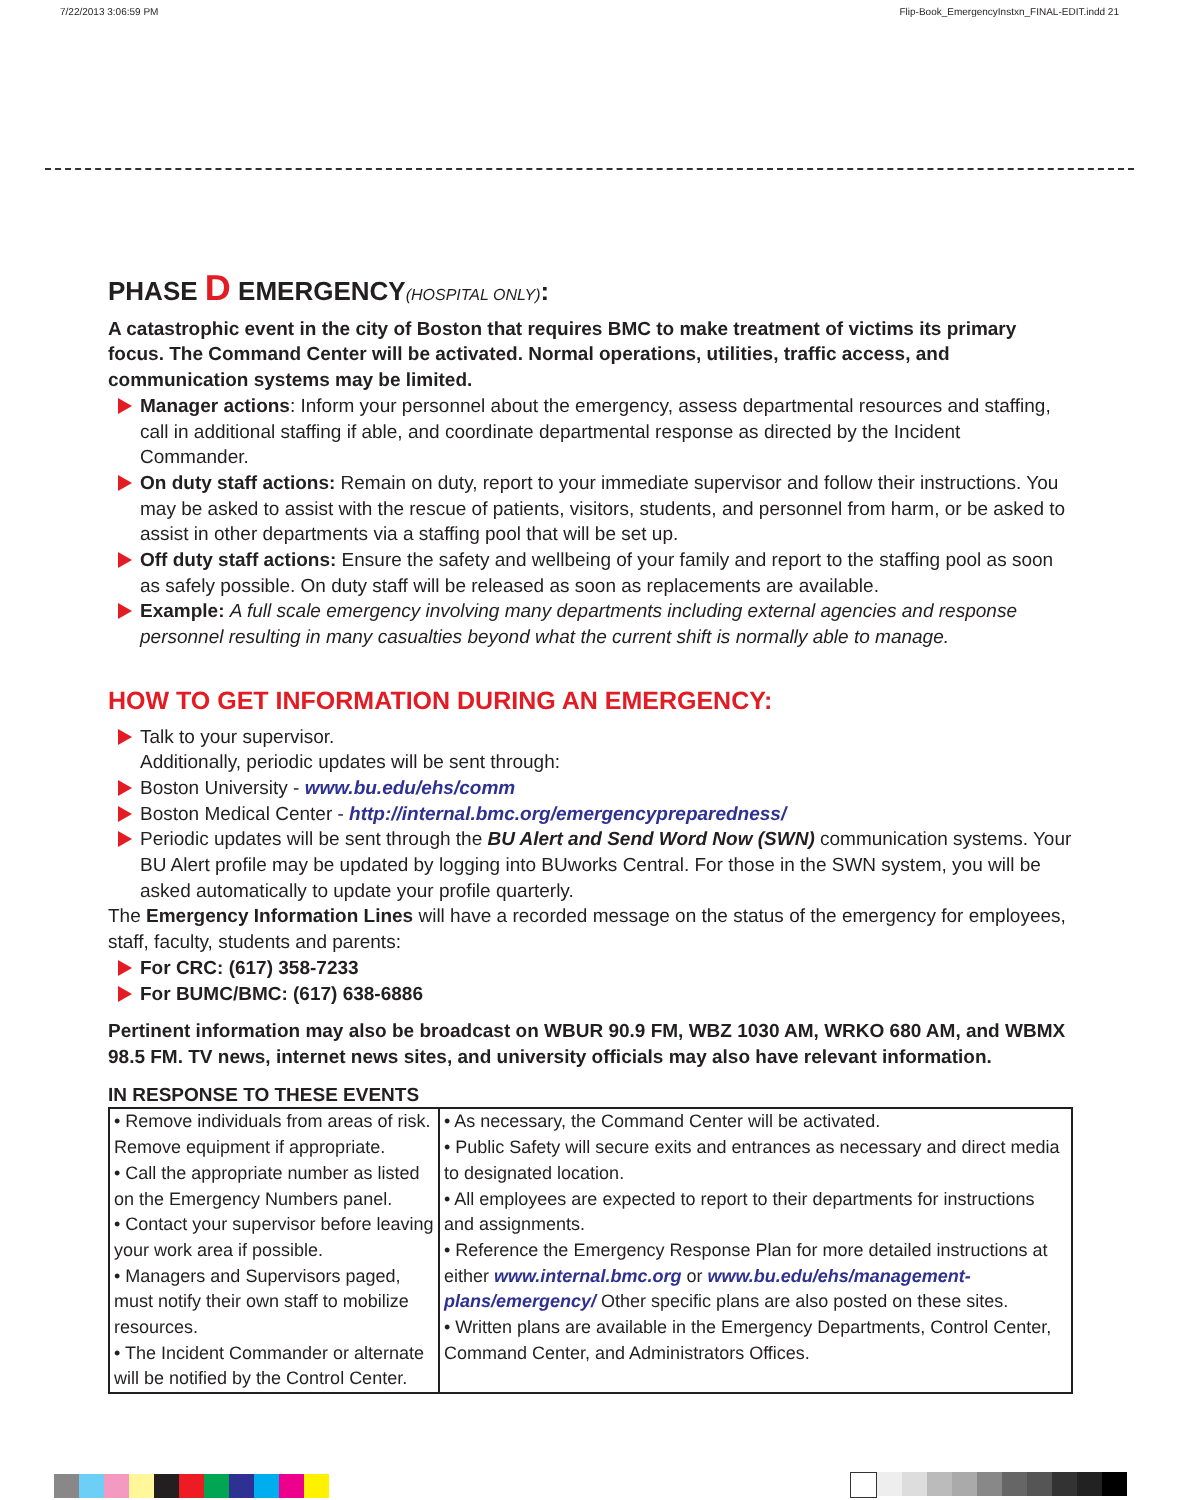7/22/2013 3:06:59 PM Flip-Book_EmergencyInstxn_FINAL-EDIT.indd 21
PHASE D EMERGENCY(HOSPITAL ONLY):
A catastrophic event in the city of Boston that requires BMC to make treatment of victims its primary focus. The Command Center will be activated. Normal operations, utilities, traffic access, and communication systems may be limited.
Manager actions: Inform your personnel about the emergency, assess departmental resources and staffing, call in additional staffing if able, and coordinate departmental response as directed by the Incident Commander.
On duty staff actions: Remain on duty, report to your immediate supervisor and follow their instructions. You may be asked to assist with the rescue of patients, visitors, students, and personnel from harm, or be asked to assist in other departments via a staffing pool that will be set up.
Off duty staff actions: Ensure the safety and wellbeing of your family and report to the staffing pool as soon as safely possible. On duty staff will be released as soon as replacements are available.
Example: A full scale emergency involving many departments including external agencies and response personnel resulting in many casualties beyond what the current shift is normally able to manage.
HOW TO GET INFORMATION DURING AN EMERGENCY:
Talk to your supervisor.
Additionally, periodic updates will be sent through:
Boston University - www.bu.edu/ehs/comm
Boston Medical Center - http://internal.bmc.org/emergencypreparedness/
Periodic updates will be sent through the BU Alert and Send Word Now (SWN) communication systems. Your BU Alert profile may be updated by logging into BUworks Central. For those in the SWN system, you will be asked automatically to update your profile quarterly.
The Emergency Information Lines will have a recorded message on the status of the emergency for employees, staff, faculty, students and parents:
For CRC: (617) 358-7233
For BUMC/BMC: (617) 638-6886
Pertinent information may also be broadcast on WBUR 90.9 FM, WBZ 1030 AM, WRKO 680 AM, and WBMX 98.5 FM. TV news, internet news sites, and university officials may also have relevant information.
IN RESPONSE TO THESE EVENTS
| • Remove individuals from areas of risk. Remove equipment if appropriate. • Call the appropriate number as listed on the Emergency Numbers panel. • Contact your supervisor before leaving your work area if possible. • Managers and Supervisors paged, must notify their own staff to mobilize resources. • The Incident Commander or alternate will be notified by the Control Center. | • As necessary, the Command Center will be activated. • Public Safety will secure exits and entrances as necessary and direct media to designated location. • All employees are expected to report to their departments for instructions and assignments. • Reference the Emergency Response Plan for more detailed instructions at either www.internal.bmc.org or www.bu.edu/ehs/management-plans/emergency/ Other specific plans are also posted on these sites. • Written plans are available in the Emergency Departments, Control Center, Command Center, and Administrators Offices. |